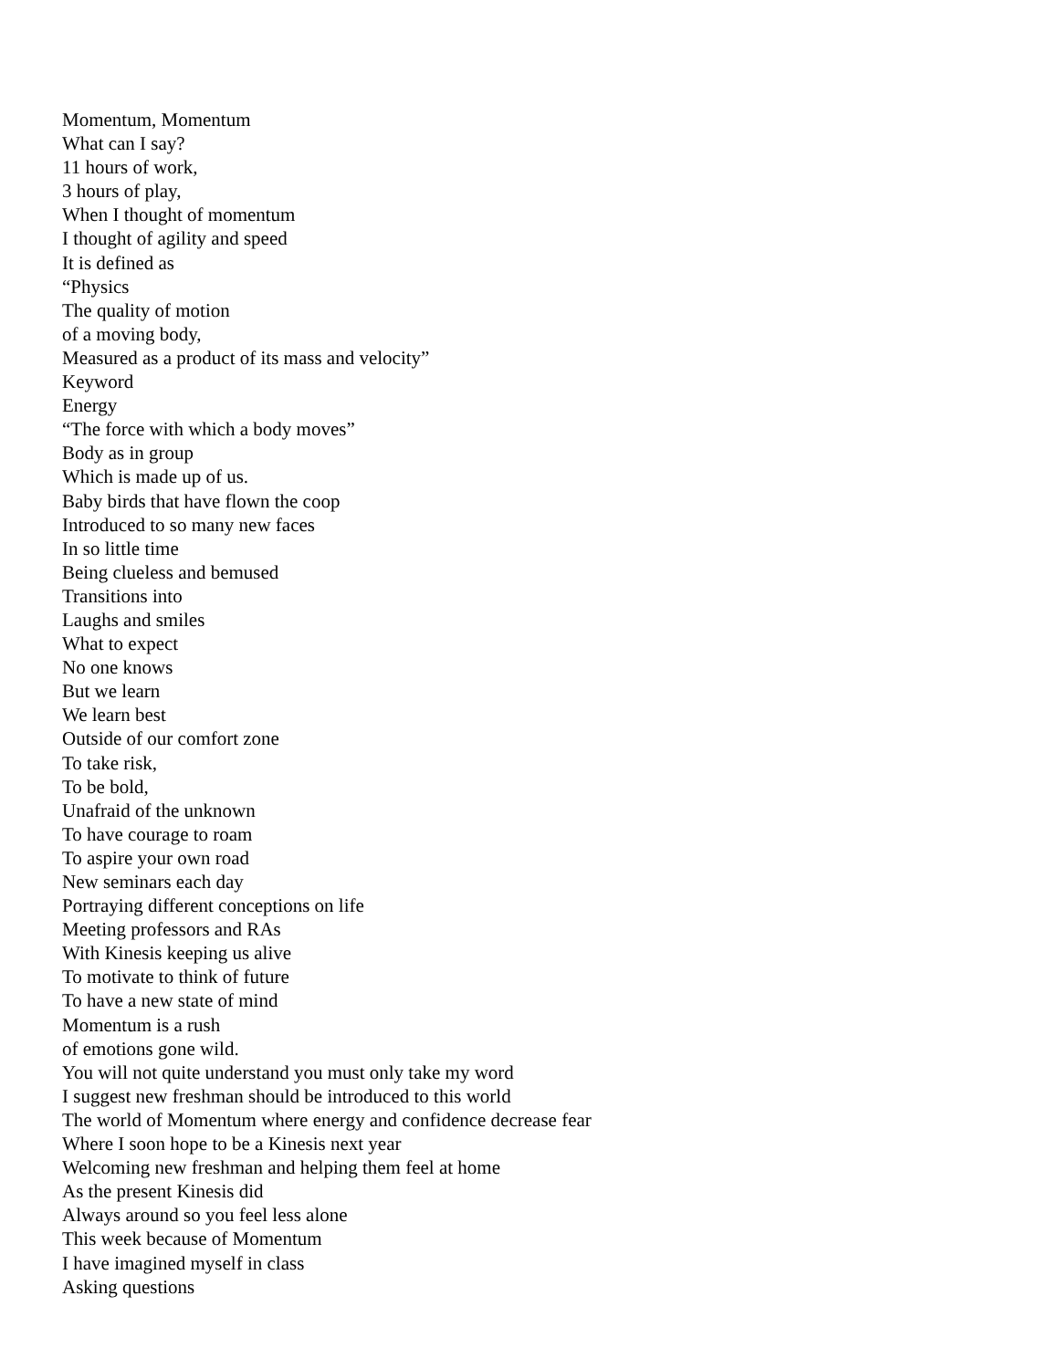Momentum, Momentum
What can I say?
11 hours of work,
3 hours of play,
When I thought of momentum
I thought of agility and speed
It is defined as
“Physics
The quality of motion
of a moving body,
Measured as a product of its mass and velocity”
Keyword
Energy
“The force with which a body moves”
Body as in group
Which is made up of us.
Baby birds that have flown the coop
Introduced to so many new faces
In so little time
Being clueless and bemused
Transitions into
Laughs and smiles
What to expect
No one knows
But we learn
We learn best
Outside of our comfort zone
To take risk,
To be bold,
Unafraid of the unknown
To have courage to roam
To aspire your own road
New seminars each day
Portraying different conceptions on life
Meeting professors and RAs
With Kinesis keeping us alive
To motivate to think of future
To have a new state of mind
Momentum is a rush
of emotions gone wild.
You will not quite understand you must only take my word
I suggest new freshman should be introduced to this world
The world of Momentum where energy and confidence decrease fear
Where I soon hope to be a Kinesis next year
Welcoming new freshman and helping them feel at home
As the present Kinesis did
Always around so you feel less alone
This week because of Momentum
I have imagined myself in class
Asking questions